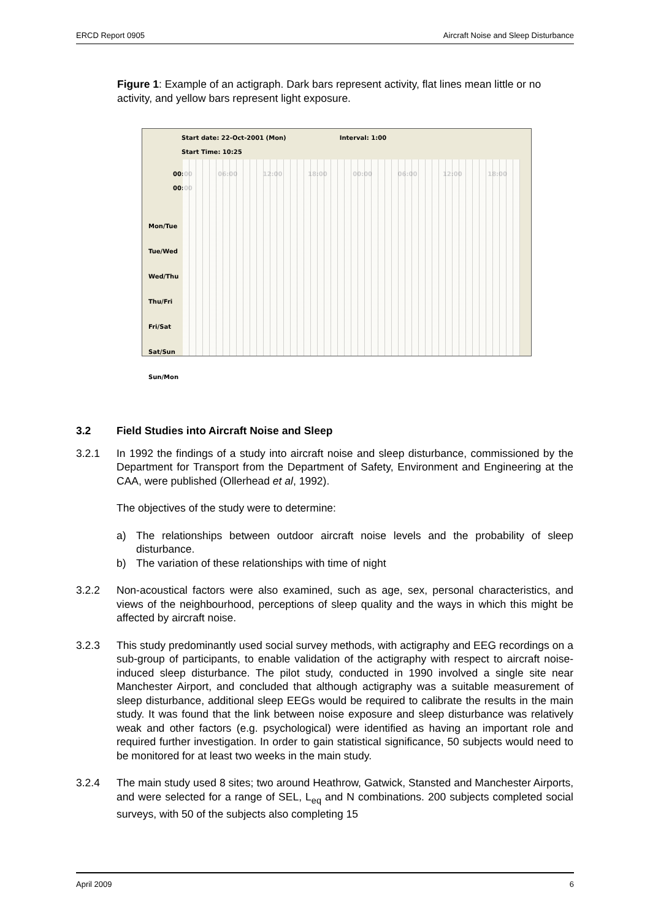ERCD Report 0905 Aircraft Noise and Sleep Disturbance
Figure 1: Example of an actigraph. Dark bars represent activity, flat lines mean little or no activity, and yellow bars represent light exposure.
Start date: 22-Oct-2001 (Mon) Interval: 1:00
Start Time: 10:25
00:00 06:00 12:00 18:00 00:00 06:00 12:00 18:00 00:00
Mon/Tue
Tue/Wed
Wed/Thu
Thu/Fri
Fri/Sat
Sat/Sun
Sun/Mon
3.2 Field Studies into Aircraft Noise and Sleep
3.2.1 In 1992 the findings of a study into aircraft noise and sleep disturbance, commissioned by the Department for Transport from the Department of Safety, Environment and Engineering at the CAA, were published (Ollerhead et al, 1992).
The objectives of the study were to determine:
a) The relationships between outdoor aircraft noise levels and the probability of sleep disturbance.
b) The variation of these relationships with time of night
3.2.2 Non-acoustical factors were also examined, such as age, sex, personal characteristics, and views of the neighbourhood, perceptions of sleep quality and the ways in which this might be affected by aircraft noise.
3.2.3 This study predominantly used social survey methods, with actigraphy and EEG recordings on a sub-group of participants, to enable validation of the actigraphy with respect to aircraft noise-induced sleep disturbance. The pilot study, conducted in 1990 involved a single site near Manchester Airport, and concluded that although actigraphy was a suitable measurement of sleep disturbance, additional sleep EEGs would be required to calibrate the results in the main study. It was found that the link between noise exposure and sleep disturbance was relatively weak and other factors (e.g. psychological) were identified as having an important role and required further investigation. In order to gain statistical significance, 50 subjects would need to be monitored for at least two weeks in the main study.
3.2.4 The main study used 8 sites; two around Heathrow, Gatwick, Stansted and Manchester Airports, and were selected for a range of SEL, L<sub>eq</sub> and N combinations. 200 subjects completed social surveys, with 50 of the subjects also completing 15
April 2009 6